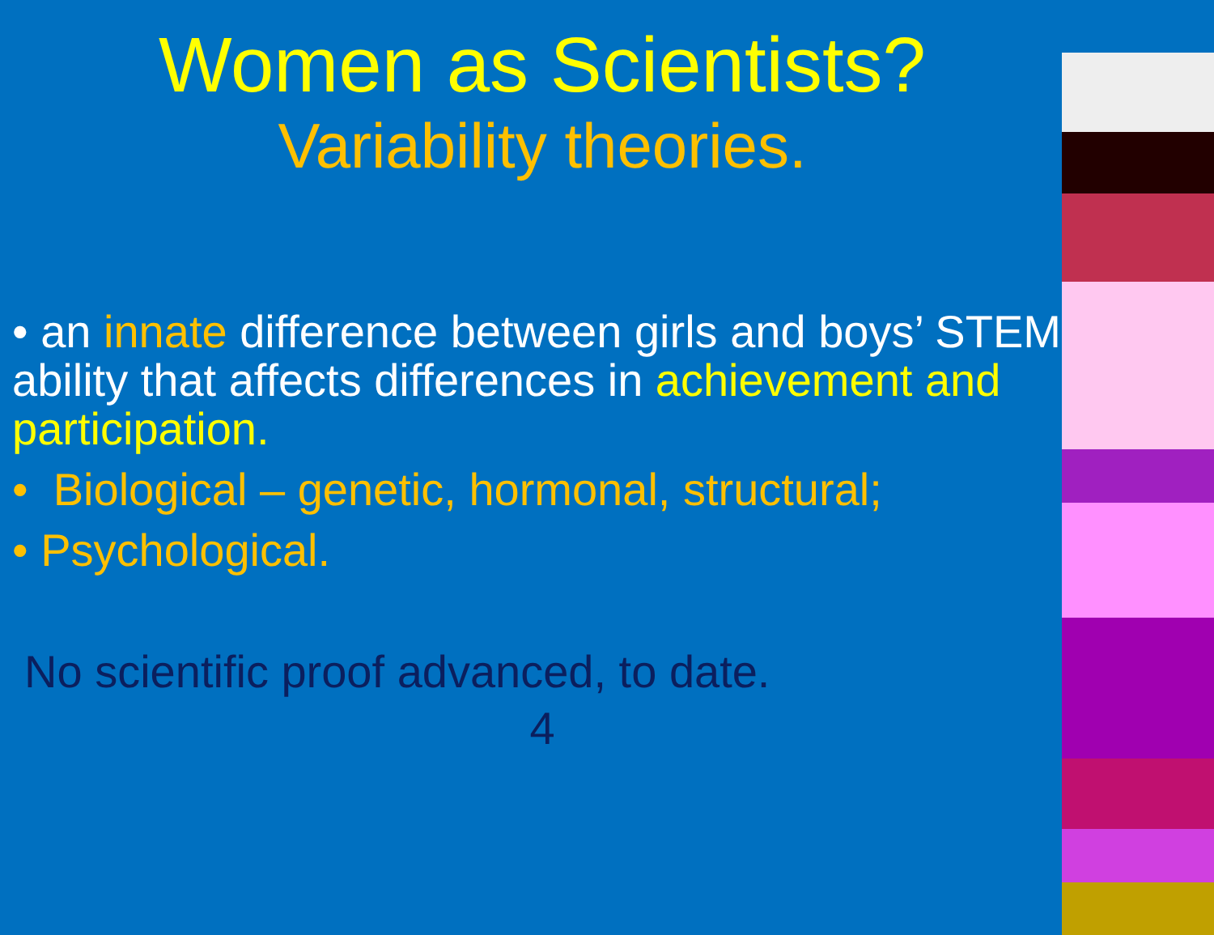Women as Scientists?
Variability theories.
• an innate difference between girls and boys’ STEM ability that affects differences in achievement and participation.
• Biological – genetic, hormonal, structural;
• Psychological.
No scientific proof advanced, to date.
4